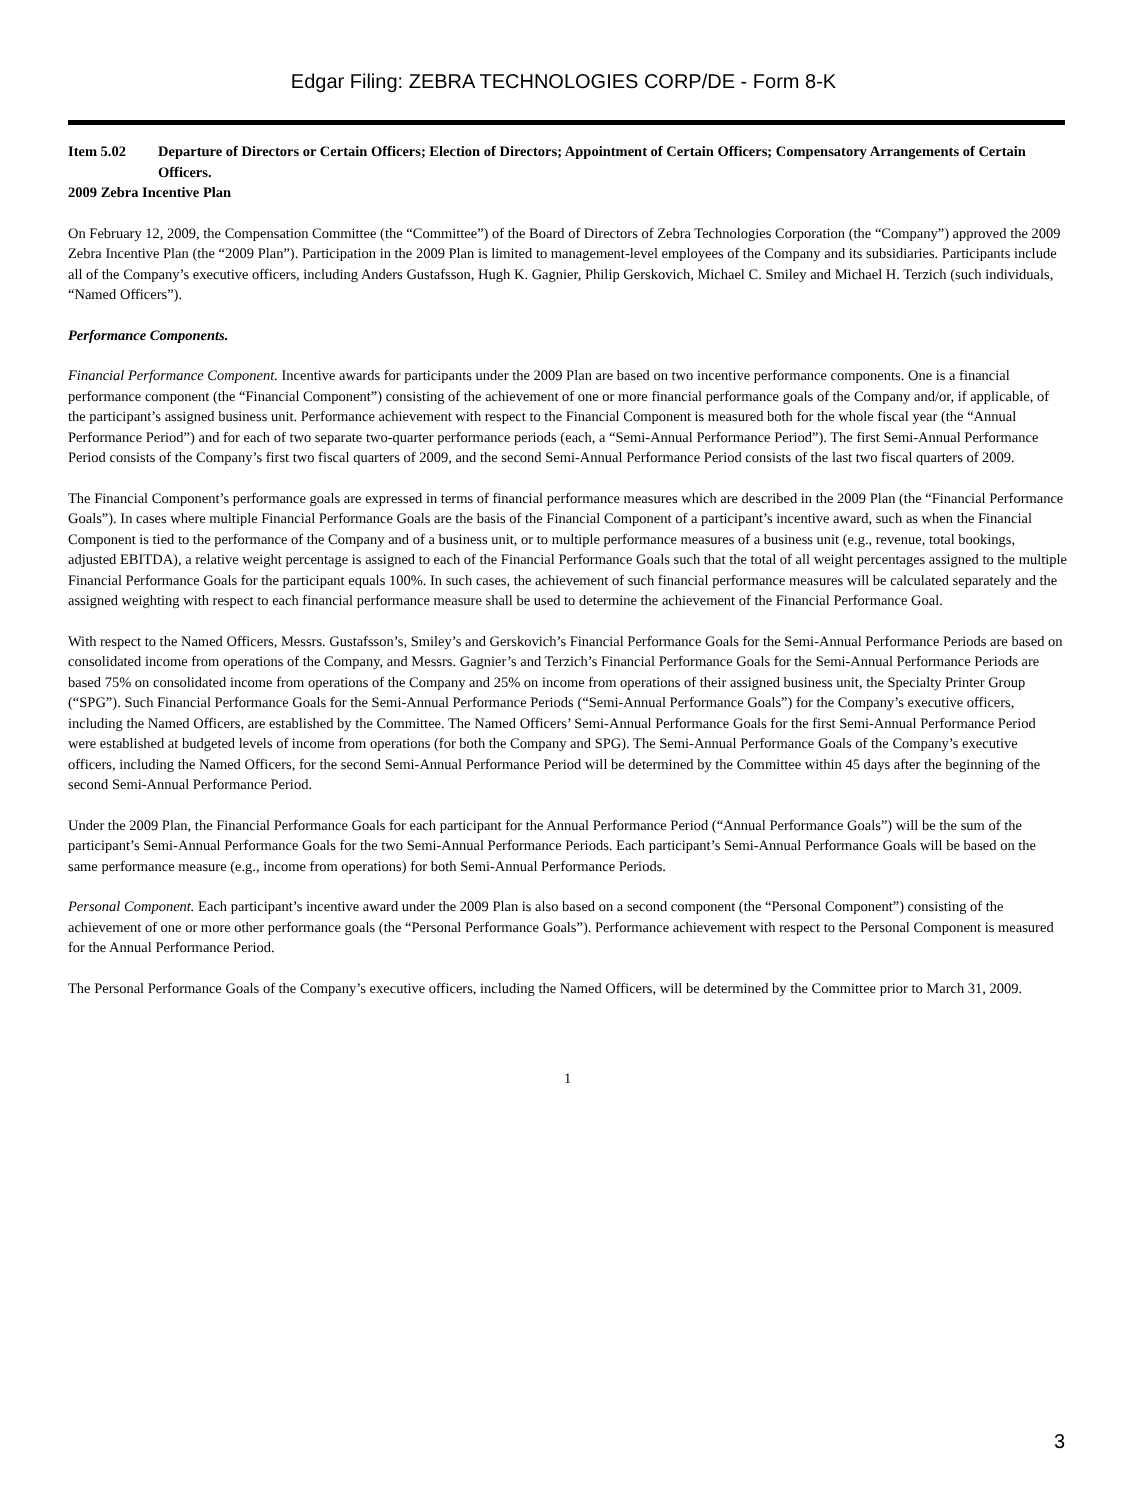Edgar Filing: ZEBRA TECHNOLOGIES CORP/DE - Form 8-K
Item 5.02 Departure of Directors or Certain Officers; Election of Directors; Appointment of Certain Officers; Compensatory Arrangements of Certain Officers.
2009 Zebra Incentive Plan
On February 12, 2009, the Compensation Committee (the “Committee”) of the Board of Directors of Zebra Technologies Corporation (the “Company”) approved the 2009 Zebra Incentive Plan (the “2009 Plan”). Participation in the 2009 Plan is limited to management-level employees of the Company and its subsidiaries. Participants include all of the Company’s executive officers, including Anders Gustafsson, Hugh K. Gagnier, Philip Gerskovich, Michael C. Smiley and Michael H. Terzich (such individuals, “Named Officers”).
Performance Components.
Financial Performance Component. Incentive awards for participants under the 2009 Plan are based on two incentive performance components. One is a financial performance component (the “Financial Component”) consisting of the achievement of one or more financial performance goals of the Company and/or, if applicable, of the participant’s assigned business unit. Performance achievement with respect to the Financial Component is measured both for the whole fiscal year (the “Annual Performance Period”) and for each of two separate two-quarter performance periods (each, a “Semi-Annual Performance Period”). The first Semi-Annual Performance Period consists of the Company’s first two fiscal quarters of 2009, and the second Semi-Annual Performance Period consists of the last two fiscal quarters of 2009.
The Financial Component’s performance goals are expressed in terms of financial performance measures which are described in the 2009 Plan (the “Financial Performance Goals”). In cases where multiple Financial Performance Goals are the basis of the Financial Component of a participant’s incentive award, such as when the Financial Component is tied to the performance of the Company and of a business unit, or to multiple performance measures of a business unit (e.g., revenue, total bookings, adjusted EBITDA), a relative weight percentage is assigned to each of the Financial Performance Goals such that the total of all weight percentages assigned to the multiple Financial Performance Goals for the participant equals 100%. In such cases, the achievement of such financial performance measures will be calculated separately and the assigned weighting with respect to each financial performance measure shall be used to determine the achievement of the Financial Performance Goal.
With respect to the Named Officers, Messrs. Gustafsson’s, Smiley’s and Gerskovich’s Financial Performance Goals for the Semi-Annual Performance Periods are based on consolidated income from operations of the Company, and Messrs. Gagnier’s and Terzich’s Financial Performance Goals for the Semi-Annual Performance Periods are based 75% on consolidated income from operations of the Company and 25% on income from operations of their assigned business unit, the Specialty Printer Group (“SPG”). Such Financial Performance Goals for the Semi-Annual Performance Periods (“Semi-Annual Performance Goals”) for the Company’s executive officers, including the Named Officers, are established by the Committee. The Named Officers’ Semi-Annual Performance Goals for the first Semi-Annual Performance Period were established at budgeted levels of income from operations (for both the Company and SPG). The Semi-Annual Performance Goals of the Company’s executive officers, including the Named Officers, for the second Semi-Annual Performance Period will be determined by the Committee within 45 days after the beginning of the second Semi-Annual Performance Period.
Under the 2009 Plan, the Financial Performance Goals for each participant for the Annual Performance Period (“Annual Performance Goals”) will be the sum of the participant’s Semi-Annual Performance Goals for the two Semi-Annual Performance Periods. Each participant’s Semi-Annual Performance Goals will be based on the same performance measure (e.g., income from operations) for both Semi-Annual Performance Periods.
Personal Component. Each participant’s incentive award under the 2009 Plan is also based on a second component (the “Personal Component”) consisting of the achievement of one or more other performance goals (the “Personal Performance Goals”). Performance achievement with respect to the Personal Component is measured for the Annual Performance Period.
The Personal Performance Goals of the Company’s executive officers, including the Named Officers, will be determined by the Committee prior to March 31, 2009.
1
3